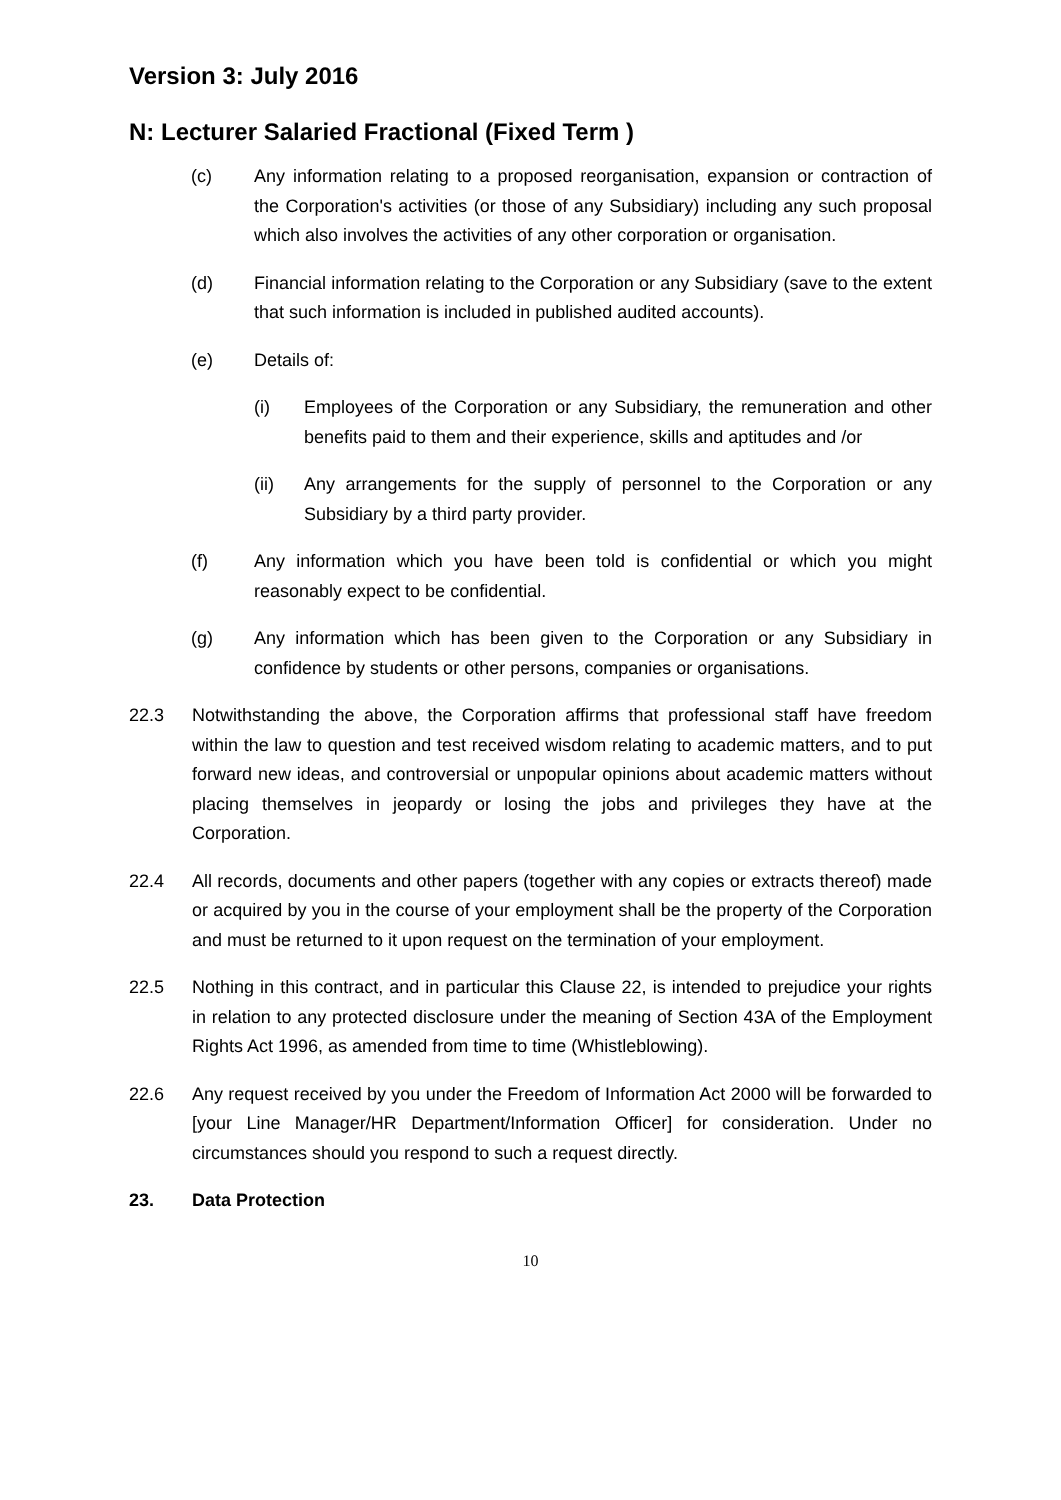Version 3: July 2016
N: Lecturer Salaried Fractional (Fixed Term )
(c) Any information relating to a proposed reorganisation, expansion or contraction of the Corporation's activities (or those of any Subsidiary) including any such proposal which also involves the activities of any other corporation or organisation.
(d) Financial information relating to the Corporation or any Subsidiary (save to the extent that such information is included in published audited accounts).
(e) Details of:
(i) Employees of the Corporation or any Subsidiary, the remuneration and other benefits paid to them and their experience, skills and aptitudes and /or
(ii) Any arrangements for the supply of personnel to the Corporation or any Subsidiary by a third party provider.
(f) Any information which you have been told is confidential or which you might reasonably expect to be confidential.
(g) Any information which has been given to the Corporation or any Subsidiary in confidence by students or other persons, companies or organisations.
22.3 Notwithstanding the above, the Corporation affirms that professional staff have freedom within the law to question and test received wisdom relating to academic matters, and to put forward new ideas, and controversial or unpopular opinions about academic matters without placing themselves in jeopardy or losing the jobs and privileges they have at the Corporation.
22.4 All records, documents and other papers (together with any copies or extracts thereof) made or acquired by you in the course of your employment shall be the property of the Corporation and must be returned to it upon request on the termination of your employment.
22.5 Nothing in this contract, and in particular this Clause 22, is intended to prejudice your rights in relation to any protected disclosure under the meaning of Section 43A of the Employment Rights Act 1996, as amended from time to time (Whistleblowing).
22.6 Any request received by you under the Freedom of Information Act 2000 will be forwarded to [your Line Manager/HR Department/Information Officer] for consideration. Under no circumstances should you respond to such a request directly.
23. Data Protection
10